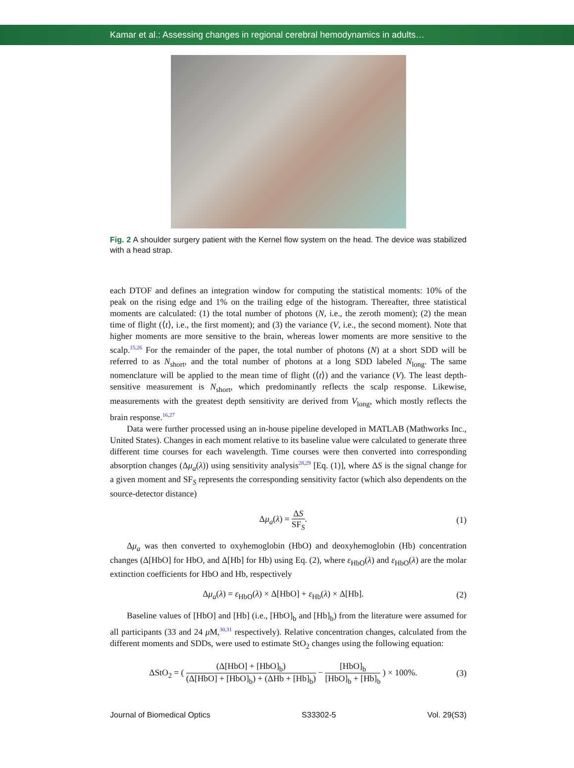Kamar et al.: Assessing changes in regional cerebral hemodynamics in adults…
Fig. 2 A shoulder surgery patient with the Kernel flow system on the head. The device was stabilized with a head strap.
each DTOF and defines an integration window for computing the statistical moments: 10% of the peak on the rising edge and 1% on the trailing edge of the histogram. Thereafter, three statistical moments are calculated: (1) the total number of photons (N, i.e., the zeroth moment); (2) the mean time of flight (⟨t⟩, i.e., the first moment); and (3) the variance (V, i.e., the second moment). Note that higher moments are more sensitive to the brain, whereas lower moments are more sensitive to the scalp.<sup>15,26</sup> For the remainder of the paper, the total number of photons (N) at a short SDD will be referred to as N<sub>short</sub>, and the total number of photons at a long SDD labeled N<sub>long</sub>. The same nomenclature will be applied to the mean time of flight (⟨t⟩) and the variance (V). The least depth-sensitive measurement is N<sub>short</sub>, which predominantly reflects the scalp response. Likewise, measurements with the greatest depth sensitivity are derived from V<sub>long</sub>, which mostly reflects the brain response.<sup>16,27</sup>
Data were further processed using an in-house pipeline developed in MATLAB (Mathworks Inc., United States). Changes in each moment relative to its baseline value were calculated to generate three different time courses for each wavelength. Time courses were then converted into corresponding absorption changes (Δμ<sub>a</sub>(λ)) using sensitivity analysis<sup>28,29</sup> [Eq. (1)], where ΔS is the signal change for a given moment and SF<sub>S</sub> represents the corresponding sensitivity factor (which also dependents on the source-detector distance)
Δμ<sub>a</sub>(λ) = ΔS SF<sub>S</sub>. (1)
Δμ<sub>a</sub> was then converted to oxyhemoglobin (HbO) and deoxyhemoglobin (Hb) concentration changes (Δ[HbO] for HbO, and Δ[Hb] for Hb) using Eq. (2), where ε<sub>HbO</sub>(λ) and ε<sub>HbO</sub>(λ) are the molar extinction coefficients for HbO and Hb, respectively
Δμ<sub>a</sub>(λ) = ε<sub>HbO</sub>(λ) × Δ[HbO] + ε<sub>Hb</sub>(λ) × Δ[Hb]. (2)
Baseline values of [HbO] and [Hb] (i.e., [HbO]<sub>b</sub> and [Hb]<sub>b</sub>) from the literature were assumed for all participants (33 and 24 μ M,<sup>30,31</sup> respectively). Relative concentration changes, calculated from the different moments and SDDs, were used to estimate StO<sub>2</sub> changes using the following equation:
ΔStO<sub>2</sub> = ( (Δ[HbO] + [HbO]<sub>b</sub>) (Δ[HbO] + [HbO]<sub>b</sub>) + (ΔHb + [Hb]<sub>b</sub>) − [HbO]<sub>b</sub> [HbO]<sub>b</sub> + [Hb]<sub>b</sub> ) × 100%. (3)
Journal of Biomedical Optics S33302-5 Vol. 29(S3)